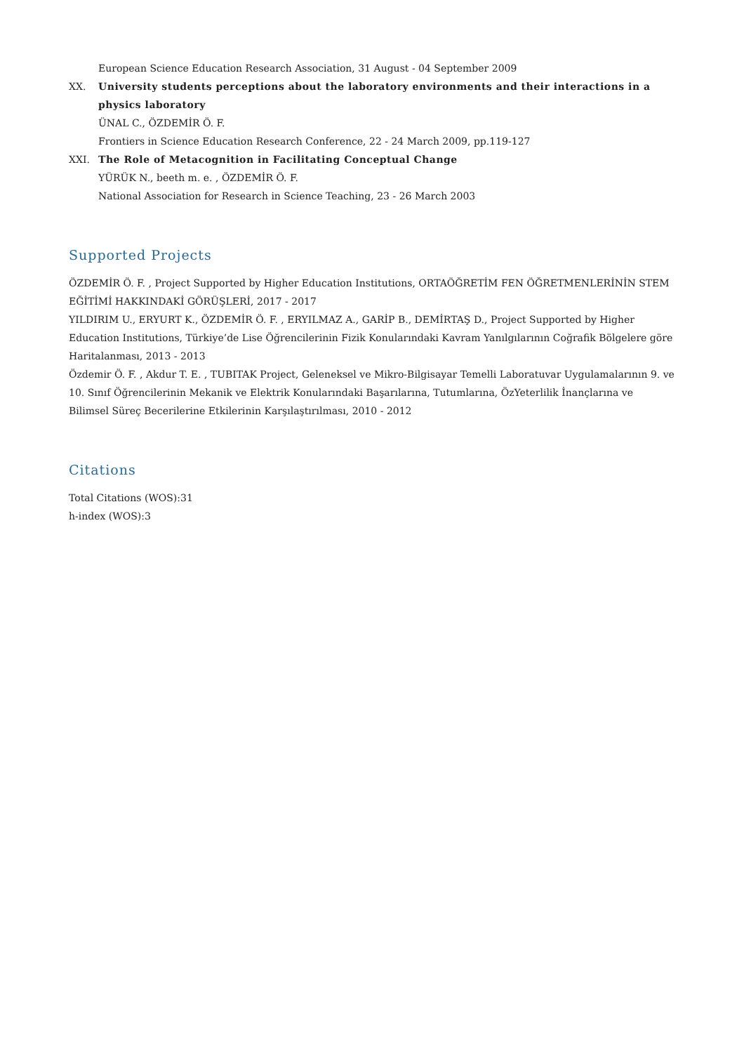European Science Education Research Association, 31 August - 04 September 2009
XX. University students perceptions about the laboratory environments and their interactions in a physics laboratory
ÜNAL C., ÖZDEMİR Ö. F.
Frontiers in Science Education Research Conference, 22 - 24 March 2009, pp.119-127
XXI. The Role of Metacognition in Facilitating Conceptual Change
YÜRÜK N., beeth m. e. , ÖZDEMİR Ö. F.
National Association for Research in Science Teaching, 23 - 26 March 2003
Supported Projects
ÖZDEMİR Ö. F. , Project Supported by Higher Education Institutions, ORTAÖĞRETİM FEN ÖĞRETMENLERİNİN STEM EĞİTİMİ HAKKINDAKİ GÖRÜŞLERİ, 2017 - 2017
YILDIRIM U., ERYURT K., ÖZDEMİR Ö. F. , ERYILMAZ A., GARİP B., DEMİRTAŞ D., Project Supported by Higher Education Institutions, Türkiye’de Lise Öğrencilerinin Fizik Konularındaki Kavram Yanılgılarının Coğrafik Bölgelere göre Haritalanması, 2013 - 2013
Özdemir Ö. F. , Akdur T. E. , TUBITAK Project, Geleneksel ve Mikro-Bilgisayar Temelli Laboratuvar Uygulamalarının 9. ve 10. Sınıf Öğrencilerinin Mekanik ve Elektrik Konularındaki Başarılarına, Tutumlarına, ÖzYeterlilik İnançlarına ve Bilimsel Süreç Becerilerine Etkilerinin Karşılaştırılması, 2010 - 2012
Citations
Total Citations (WOS):31
h-index (WOS):3